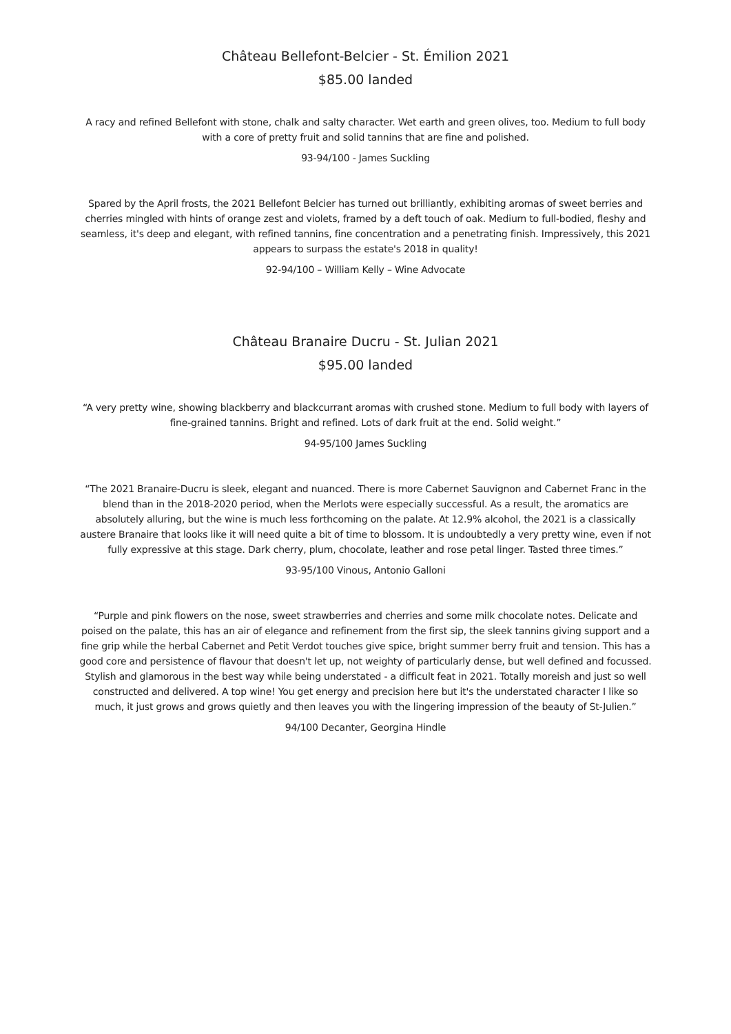Château Bellefont-Belcier - St. Émilion 2021
$85.00 landed
A racy and refined Bellefont with stone, chalk and salty character. Wet earth and green olives, too. Medium to full body with a core of pretty fruit and solid tannins that are fine and polished.
93-94/100 - James Suckling
Spared by the April frosts, the 2021 Bellefont Belcier has turned out brilliantly, exhibiting aromas of sweet berries and cherries mingled with hints of orange zest and violets, framed by a deft touch of oak. Medium to full-bodied, fleshy and seamless, it's deep and elegant, with refined tannins, fine concentration and a penetrating finish. Impressively, this 2021 appears to surpass the estate's 2018 in quality!
92-94/100 – William Kelly – Wine Advocate
Château Branaire Ducru - St. Julian 2021
$95.00 landed
“A very pretty wine, showing blackberry and blackcurrant aromas with crushed stone. Medium to full body with layers of fine-grained tannins. Bright and refined. Lots of dark fruit at the end. Solid weight.”
94-95/100 James Suckling
“The 2021 Branaire-Ducru is sleek, elegant and nuanced. There is more Cabernet Sauvignon and Cabernet Franc in the blend than in the 2018-2020 period, when the Merlots were especially successful. As a result, the aromatics are absolutely alluring, but the wine is much less forthcoming on the palate. At 12.9% alcohol, the 2021 is a classically austere Branaire that looks like it will need quite a bit of time to blossom. It is undoubtedly a very pretty wine, even if not fully expressive at this stage. Dark cherry, plum, chocolate, leather and rose petal linger. Tasted three times.”
93-95/100 Vinous, Antonio Galloni
“Purple and pink flowers on the nose, sweet strawberries and cherries and some milk chocolate notes. Delicate and poised on the palate, this has an air of elegance and refinement from the first sip, the sleek tannins giving support and a fine grip while the herbal Cabernet and Petit Verdot touches give spice, bright summer berry fruit and tension. This has a good core and persistence of flavour that doesn't let up, not weighty of particularly dense, but well defined and focussed. Stylish and glamorous in the best way while being understated - a difficult feat in 2021. Totally moreish and just so well constructed and delivered. A top wine! You get energy and precision here but it's the understated character I like so much, it just grows and grows quietly and then leaves you with the lingering impression of the beauty of St-Julien.”
94/100 Decanter, Georgina Hindle